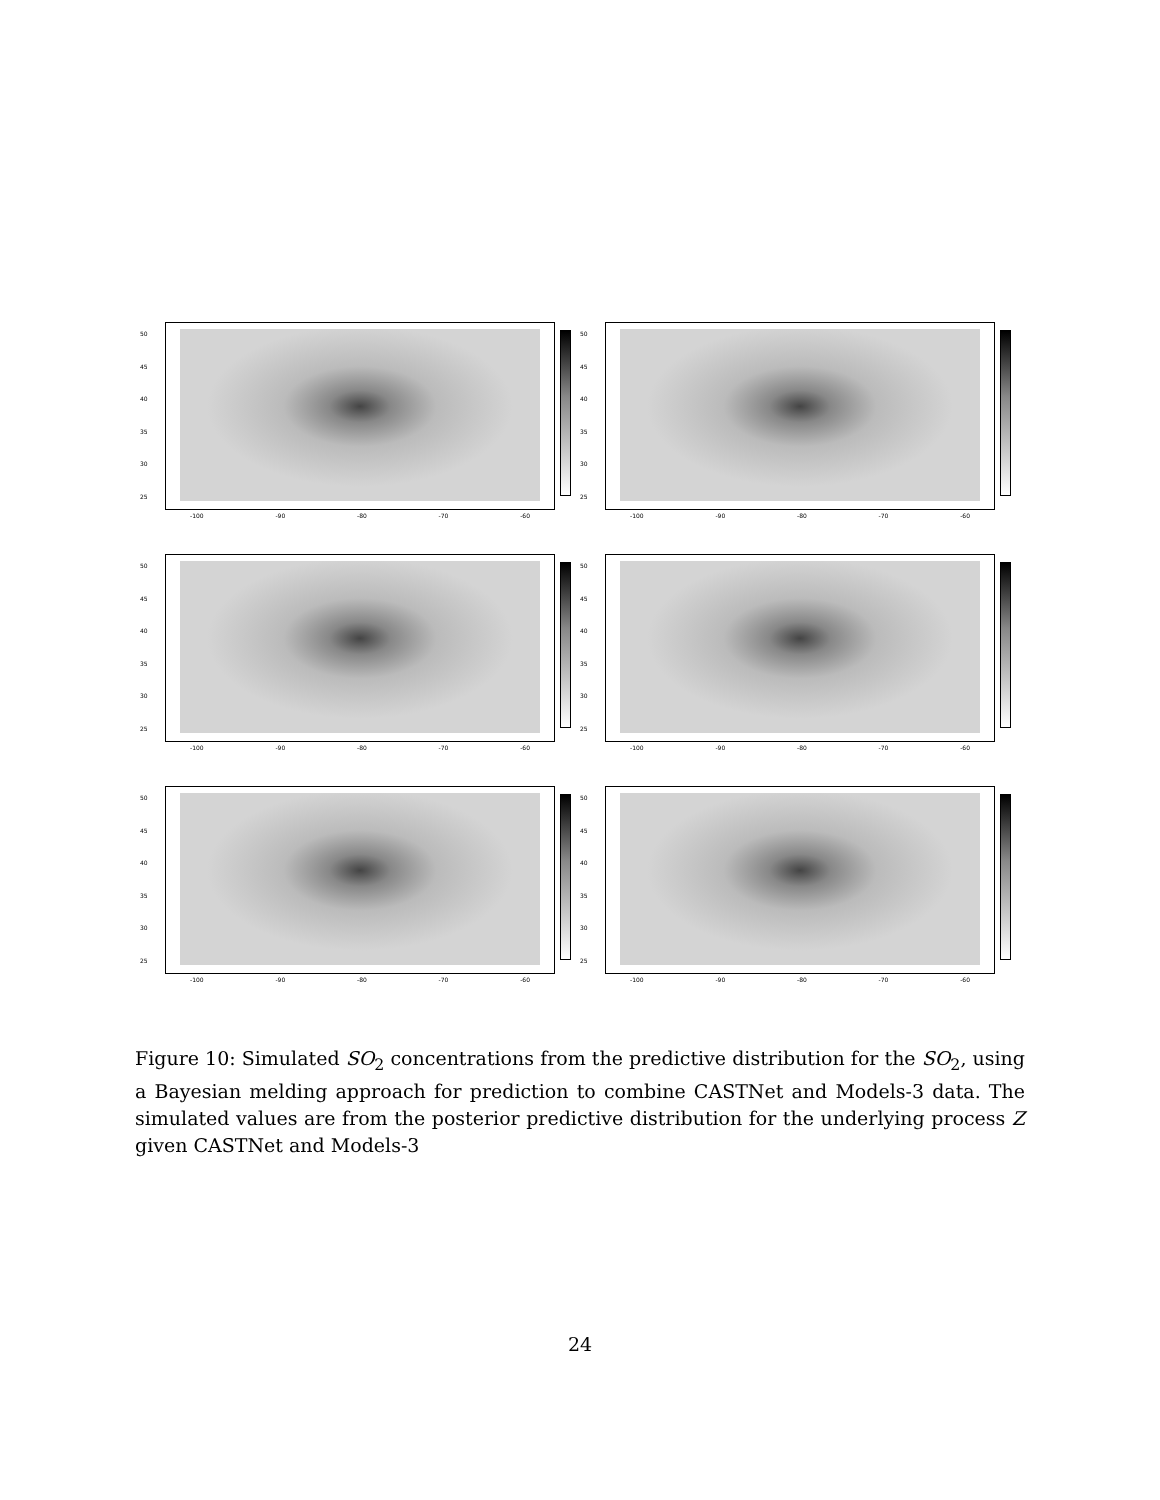25
30
35
40
45
50
-100 -90 -80 -70 -60
25
30
35
40
45
50
-100 -90 -80 -70 -60
25
30
35
40
45
50
-100 -90 -80 -70 -60
25
30
35
40
45
50
-100 -90 -80 -70 -60
25
30
35
40
45
50
-100 -90 -80 -70 -60
25
30
35
40
45
50
-100 -90 -80 -70 -60
Figure 10: Simulated SO<sub>2</sub> concentrations from the predictive distribution for the SO<sub>2</sub>, using a Bayesian melding approach for prediction to combine CASTNet and Models-3 data. The simulated values are from the posterior predictive distribution for the underlying process Z given CASTNet and Models-3
24